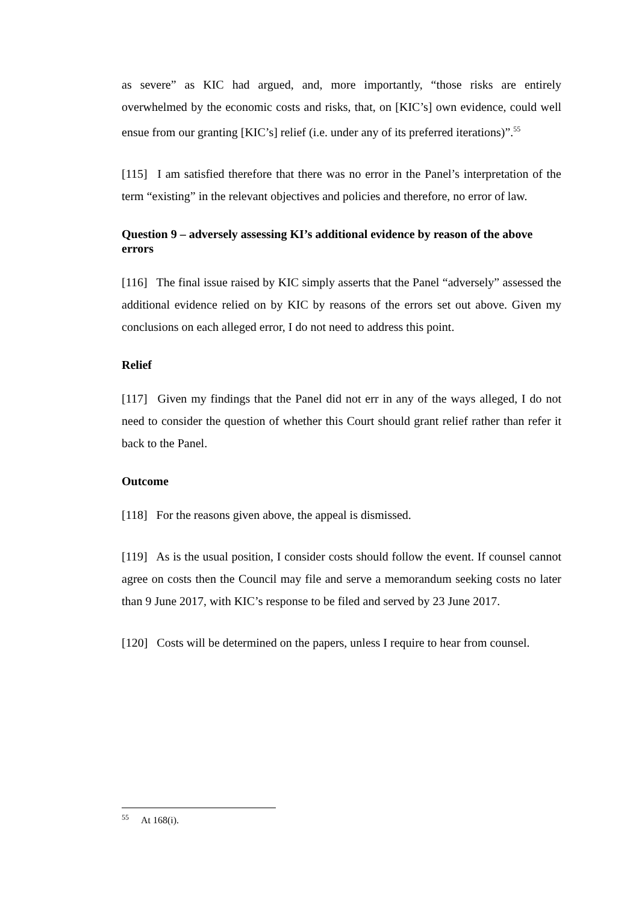as severe” as KIC had argued, and, more importantly, “those risks are entirely overwhelmed by the economic costs and risks, that, on [KIC’s] own evidence, could well ensue from our granting [KIC’s] relief (i.e. under any of its preferred iterations)”.<sup>55</sup>
[115] I am satisfied therefore that there was no error in the Panel’s interpretation of the term “existing” in the relevant objectives and policies and therefore, no error of law.
Question 9 – adversely assessing KI’s additional evidence by reason of the above errors
[116] The final issue raised by KIC simply asserts that the Panel “adversely” assessed the additional evidence relied on by KIC by reasons of the errors set out above. Given my conclusions on each alleged error, I do not need to address this point.
Relief
[117] Given my findings that the Panel did not err in any of the ways alleged, I do not need to consider the question of whether this Court should grant relief rather than refer it back to the Panel.
Outcome
[118] For the reasons given above, the appeal is dismissed.
[119] As is the usual position, I consider costs should follow the event. If counsel cannot agree on costs then the Council may file and serve a memorandum seeking costs no later than 9 June 2017, with KIC’s response to be filed and served by 23 June 2017.
[120] Costs will be determined on the papers, unless I require to hear from counsel.
<sup>55</sup> At 168(i).